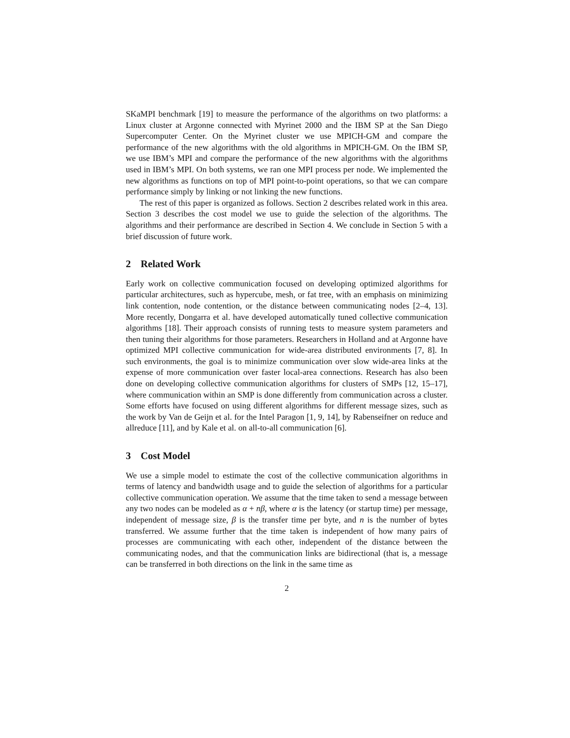SKaMPI benchmark [19] to measure the performance of the algorithms on two platforms: a Linux cluster at Argonne connected with Myrinet 2000 and the IBM SP at the San Diego Supercomputer Center. On the Myrinet cluster we use MPICH-GM and compare the performance of the new algorithms with the old algorithms in MPICH-GM. On the IBM SP, we use IBM’s MPI and compare the performance of the new algorithms with the algorithms used in IBM’s MPI. On both systems, we ran one MPI process per node. We implemented the new algorithms as functions on top of MPI point-to-point operations, so that we can compare performance simply by linking or not linking the new functions.
The rest of this paper is organized as follows. Section 2 describes related work in this area. Section 3 describes the cost model we use to guide the selection of the algorithms. The algorithms and their performance are described in Section 4. We conclude in Section 5 with a brief discussion of future work.
2 Related Work
Early work on collective communication focused on developing optimized algorithms for particular architectures, such as hypercube, mesh, or fat tree, with an emphasis on minimizing link contention, node contention, or the distance between communicating nodes [2–4, 13]. More recently, Dongarra et al. have developed automatically tuned collective communication algorithms [18]. Their approach consists of running tests to measure system parameters and then tuning their algorithms for those parameters. Researchers in Holland and at Argonne have optimized MPI collective communication for wide-area distributed environments [7, 8]. In such environments, the goal is to minimize communication over slow wide-area links at the expense of more communication over faster local-area connections. Research has also been done on developing collective communication algorithms for clusters of SMPs [12, 15–17], where communication within an SMP is done differently from communication across a cluster. Some efforts have focused on using different algorithms for different message sizes, such as the work by Van de Geijn et al. for the Intel Paragon [1, 9, 14], by Rabenseifner on reduce and allreduce [11], and by Kale et al. on all-to-all communication [6].
3 Cost Model
We use a simple model to estimate the cost of the collective communication algorithms in terms of latency and bandwidth usage and to guide the selection of algorithms for a particular collective communication operation. We assume that the time taken to send a message between any two nodes can be modeled as α + nβ, where α is the latency (or startup time) per message, independent of message size, β is the transfer time per byte, and n is the number of bytes transferred. We assume further that the time taken is independent of how many pairs of processes are communicating with each other, independent of the distance between the communicating nodes, and that the communication links are bidirectional (that is, a message can be transferred in both directions on the link in the same time as
2